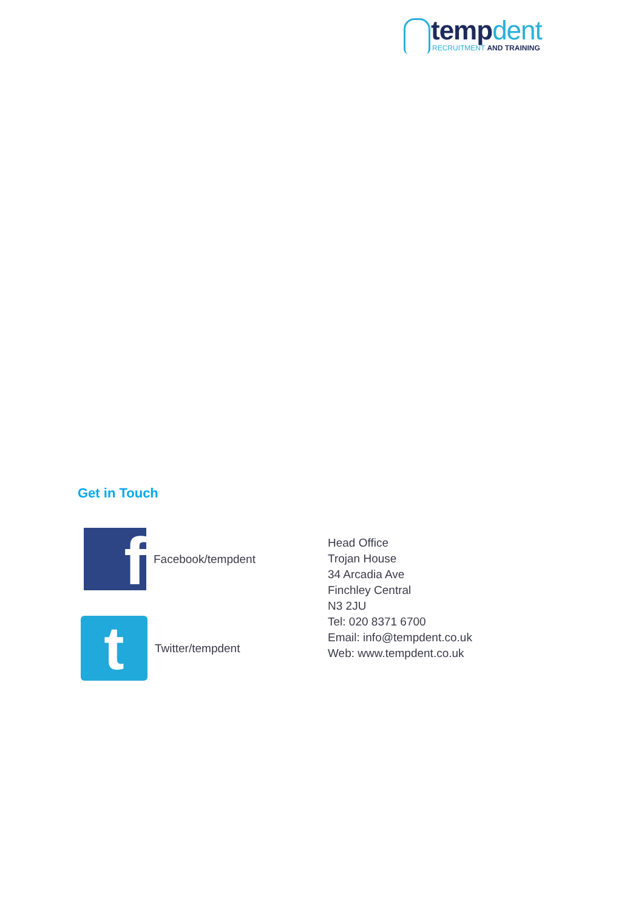tempdent
RECRUITMENT AND TRAINING
Get in Touch
f
Facebook/tempdent
t
Twitter/tempdent
Head Office
Trojan House
34 Arcadia Ave
Finchley Central
N3 2JU
Tel: 020 8371 6700
Email: info@tempdent.co.uk
Web: www.tempdent.co.uk